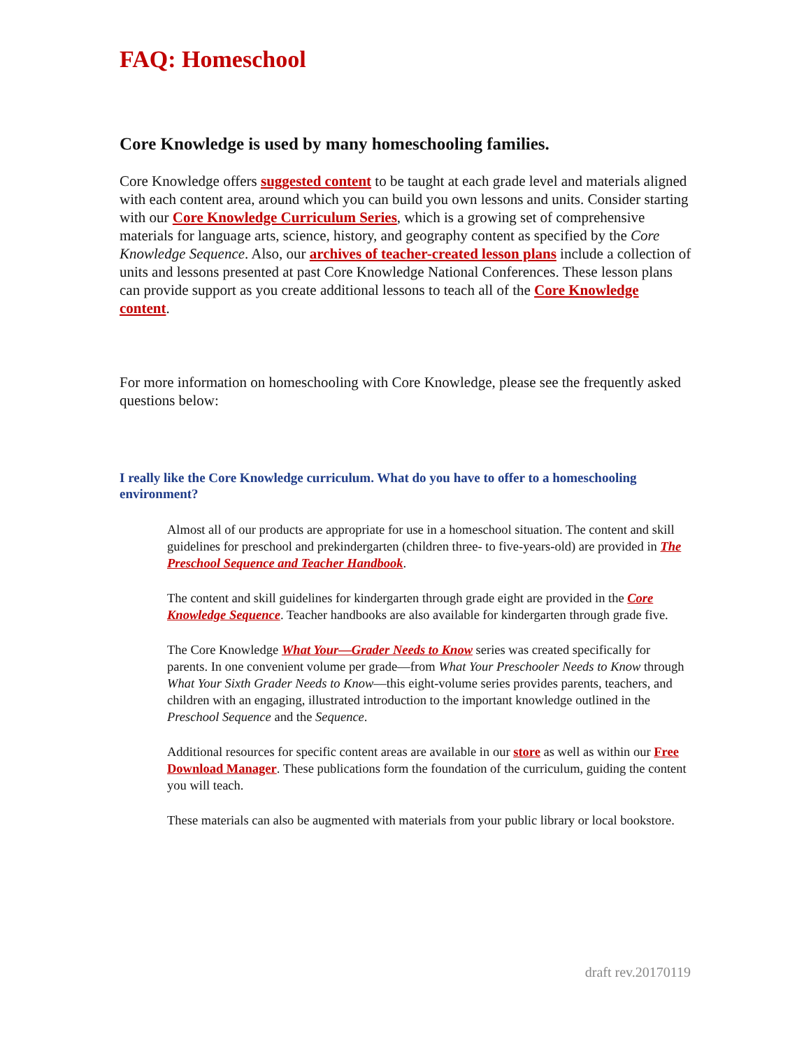FAQ: Homeschool
Core Knowledge is used by many homeschooling families.
Core Knowledge offers suggested content to be taught at each grade level and materials aligned with each content area, around which you can build you own lessons and units. Consider starting with our Core Knowledge Curriculum Series, which is a growing set of comprehensive materials for language arts, science, history, and geography content as specified by the Core Knowledge Sequence. Also, our archives of teacher-created lesson plans include a collection of units and lessons presented at past Core Knowledge National Conferences. These lesson plans can provide support as you create additional lessons to teach all of the Core Knowledge content.
For more information on homeschooling with Core Knowledge, please see the frequently asked questions below:
I really like the Core Knowledge curriculum. What do you have to offer to a homeschooling environment?
Almost all of our products are appropriate for use in a homeschool situation. The content and skill guidelines for preschool and prekindergarten (children three- to five-years-old) are provided in The Preschool Sequence and Teacher Handbook.
The content and skill guidelines for kindergarten through grade eight are provided in the Core Knowledge Sequence. Teacher handbooks are also available for kindergarten through grade five.
The Core Knowledge What Your—Grader Needs to Know series was created specifically for parents. In one convenient volume per grade—from What Your Preschooler Needs to Know through What Your Sixth Grader Needs to Know—this eight-volume series provides parents, teachers, and children with an engaging, illustrated introduction to the important knowledge outlined in the Preschool Sequence and the Sequence.
Additional resources for specific content areas are available in our store as well as within our Free Download Manager. These publications form the foundation of the curriculum, guiding the content you will teach.
These materials can also be augmented with materials from your public library or local bookstore.
draft rev.20170119